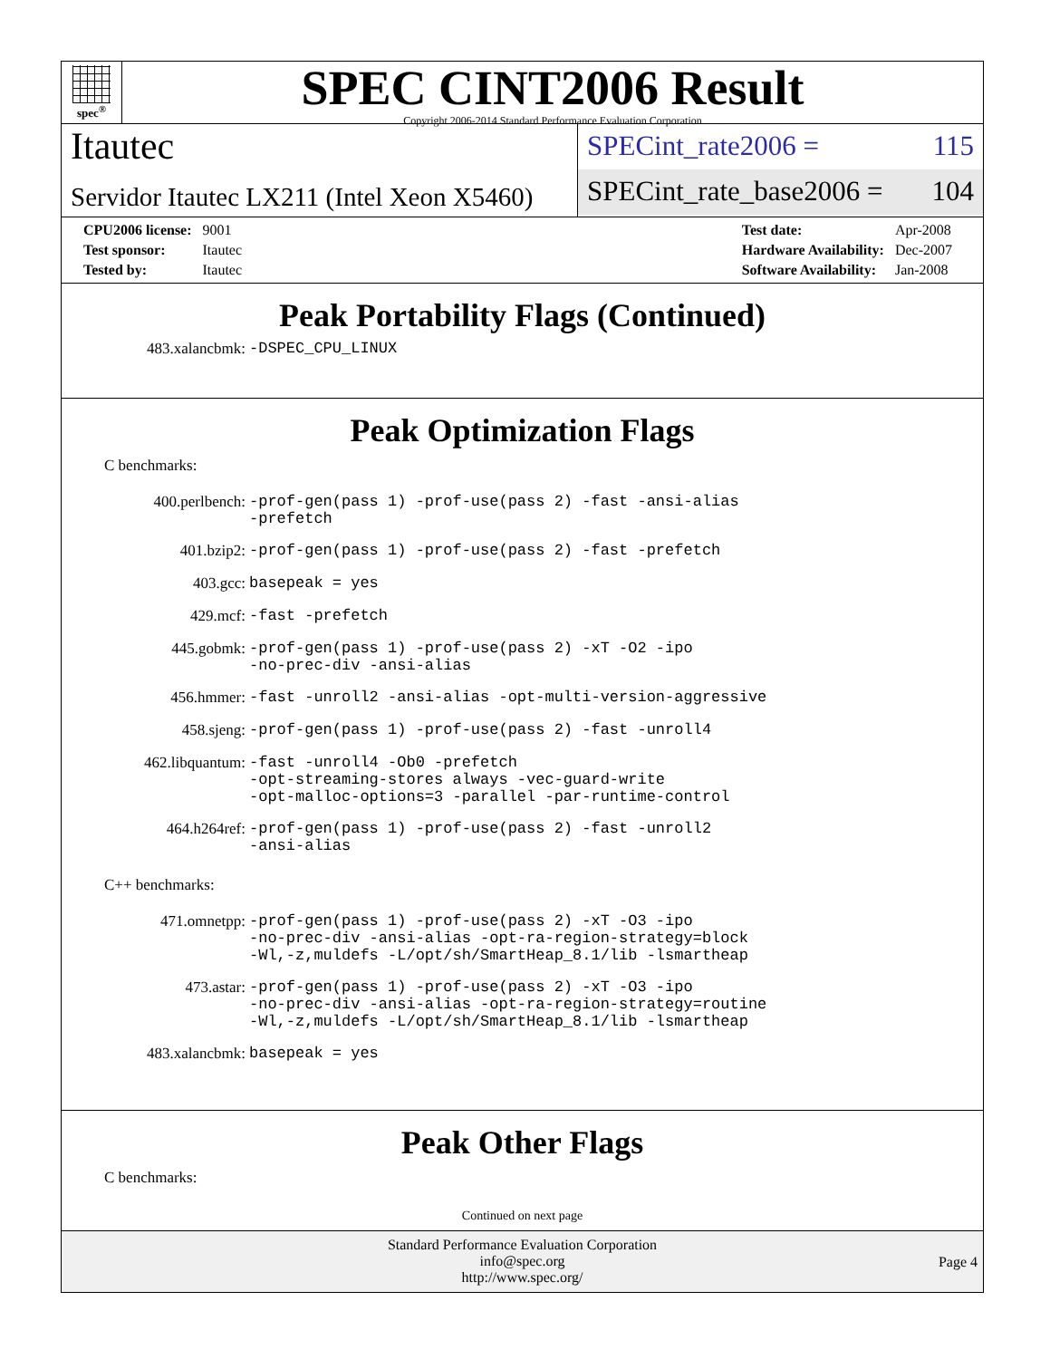spec<sup>®</sup>
SPEC CINT2006 Result
Copyright 2006-2014 Standard Performance Evaluation Corporation
Itautec
Servidor Itautec LX211 (Intel Xeon X5460)
SPECint_rate2006 = 115
SPECint_rate_base2006 = 104
| CPU2006 license: | 9001 |
| Test sponsor: | Itautec |
| Tested by: | Itautec |
| Test date: | Apr-2008 |
| Hardware Availability: | Dec-2007 |
| Software Availability: | Jan-2008 |
Peak Portability Flags (Continued)
| 483.xalancbmk: | -DSPEC_CPU_LINUX |
Peak Optimization Flags
C benchmarks:
| 400.perlbench: | -prof-gen(pass 1) -prof-use(pass 2) -fast -ansi-alias -prefetch |
| 401.bzip2: | -prof-gen(pass 1) -prof-use(pass 2) -fast -prefetch |
| 403.gcc: | basepeak = yes |
| 429.mcf: | -fast -prefetch |
| 445.gobmk: | -prof-gen(pass 1) -prof-use(pass 2) -xT -O2 -ipo -no-prec-div -ansi-alias |
| 456.hmmer: | -fast -unroll2 -ansi-alias -opt-multi-version-aggressive |
| 458.sjeng: | -prof-gen(pass 1) -prof-use(pass 2) -fast -unroll4 |
| 462.libquantum: | -fast -unroll4 -Ob0 -prefetch -opt-streaming-stores always -vec-guard-write -opt-malloc-options=3 -parallel -par-runtime-control |
| 464.h264ref: | -prof-gen(pass 1) -prof-use(pass 2) -fast -unroll2 -ansi-alias |
C++ benchmarks:
| 471.omnetpp: | -prof-gen(pass 1) -prof-use(pass 2) -xT -O3 -ipo -no-prec-div -ansi-alias -opt-ra-region-strategy=block -Wl,-z,muldefs -L/opt/sh/SmartHeap_8.1/lib -lsmartheap |
| 473.astar: | -prof-gen(pass 1) -prof-use(pass 2) -xT -O3 -ipo -no-prec-div -ansi-alias -opt-ra-region-strategy=routine -Wl,-z,muldefs -L/opt/sh/SmartHeap_8.1/lib -lsmartheap |
| 483.xalancbmk: | basepeak = yes |
Peak Other Flags
C benchmarks:
Continued on next page
Standard Performance Evaluation Corporation
info@spec.org
http://www.spec.org/
Page 4